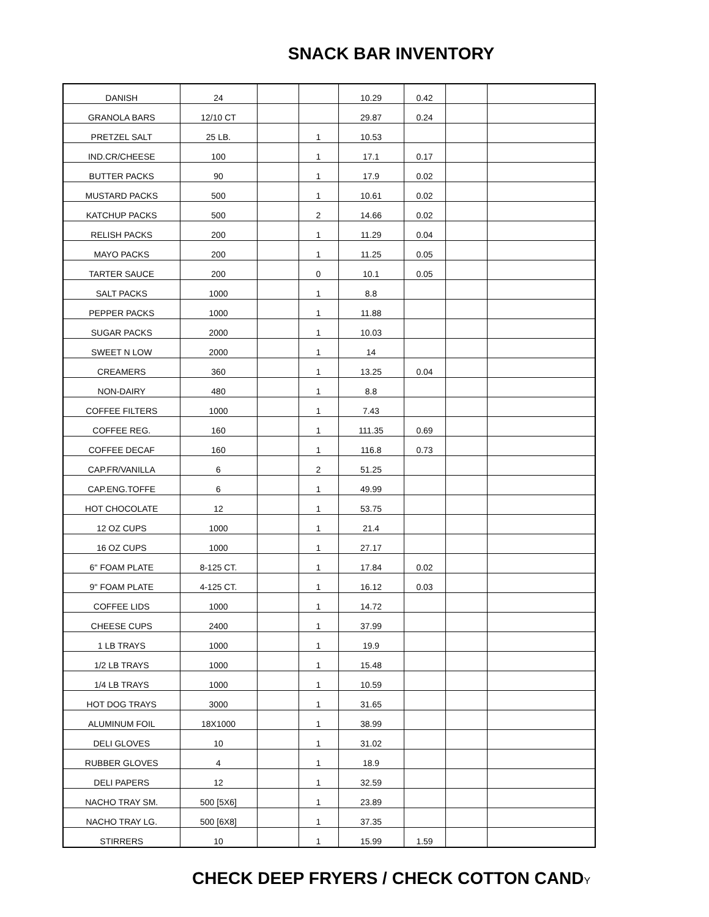SNACK BAR INVENTORY
| DANISH | 24 | | | 10.29 | 0.42 | | |
| GRANOLA BARS | 12/10 CT | | | 29.87 | 0.24 | | |
| PRETZEL SALT | 25 LB. | | 1 | 10.53 | | | |
| IND.CR/CHEESE | 100 | | 1 | 17.1 | 0.17 | | |
| BUTTER PACKS | 90 | | 1 | 17.9 | 0.02 | | |
| MUSTARD PACKS | 500 | | 1 | 10.61 | 0.02 | | |
| KATCHUP PACKS | 500 | | 2 | 14.66 | 0.02 | | |
| RELISH PACKS | 200 | | 1 | 11.29 | 0.04 | | |
| MAYO PACKS | 200 | | 1 | 11.25 | 0.05 | | |
| TARTER SAUCE | 200 | | 0 | 10.1 | 0.05 | | |
| SALT PACKS | 1000 | | 1 | 8.8 | | | |
| PEPPER PACKS | 1000 | | 1 | 11.88 | | | |
| SUGAR PACKS | 2000 | | 1 | 10.03 | | | |
| SWEET N LOW | 2000 | | 1 | 14 | | | |
| CREAMERS | 360 | | 1 | 13.25 | 0.04 | | |
| NON-DAIRY | 480 | | 1 | 8.8 | | | |
| COFFEE FILTERS | 1000 | | 1 | 7.43 | | | |
| COFFEE REG. | 160 | | 1 | 111.35 | 0.69 | | |
| COFFEE DECAF | 160 | | 1 | 116.8 | 0.73 | | |
| CAP.FR/VANILLA | 6 | | 2 | 51.25 | | | |
| CAP.ENG.TOFFE | 6 | | 1 | 49.99 | | | |
| HOT CHOCOLATE | 12 | | 1 | 53.75 | | | |
| 12 OZ CUPS | 1000 | | 1 | 21.4 | | | |
| 16 OZ CUPS | 1000 | | 1 | 27.17 | | | |
| 6'' FOAM PLATE | 8-125 CT. | | 1 | 17.84 | 0.02 | | |
| 9'' FOAM PLATE | 4-125 CT. | | 1 | 16.12 | 0.03 | | |
| COFFEE LIDS | 1000 | | 1 | 14.72 | | | |
| CHEESE CUPS | 2400 | | 1 | 37.99 | | | |
| 1 LB TRAYS | 1000 | | 1 | 19.9 | | | |
| 1/2 LB TRAYS | 1000 | | 1 | 15.48 | | | |
| 1/4 LB TRAYS | 1000 | | 1 | 10.59 | | | |
| HOT DOG TRAYS | 3000 | | 1 | 31.65 | | | |
| ALUMINUM FOIL | 18X1000 | | 1 | 38.99 | | | |
| DELI GLOVES | 10 | | 1 | 31.02 | | | |
| RUBBER GLOVES | 4 | | 1 | 18.9 | | | |
| DELI PAPERS | 12 | | 1 | 32.59 | | | |
| NACHO TRAY SM. | 500 [5X6] | | 1 | 23.89 | | | |
| NACHO TRAY LG. | 500 [6X8] | | 1 | 37.35 | | | |
| STIRRERS | 10 | | 1 | 15.99 | 1.59 | | |
CHECK DEEP FRYERS / CHECK COTTON CANDY